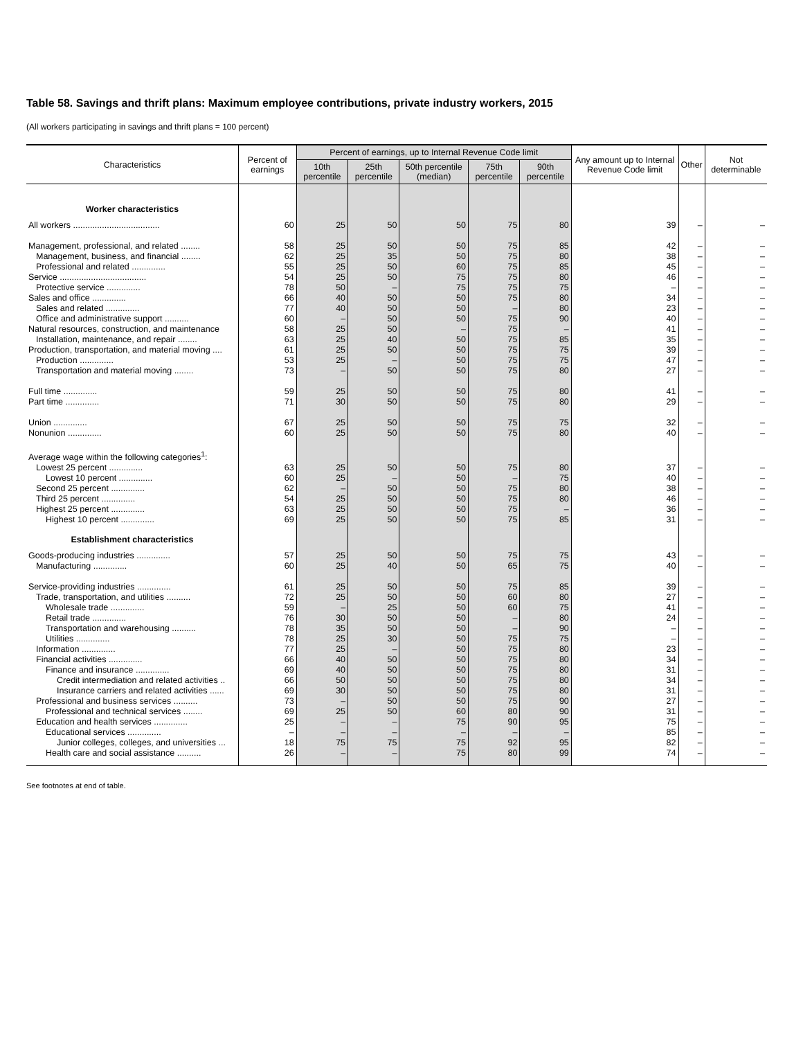Table 58. Savings and thrift plans: Maximum employee contributions, private industry workers, 2015
(All workers participating in savings and thrift plans = 100 percent)
| Characteristics | Percent of earnings | Percent of earnings, up to Internal Revenue Code limit | | | | | Any amount up to Internal Revenue Code limit | Other | Not determinable |
| --- | --- | --- | --- | --- | --- | --- | --- | --- | --- |
| | | 10th percentile | 25th percentile | 50th percentile (median) | 75th percentile | 90th percentile | | | |
| Worker characteristics | | | | | | | | | |
| All workers .................................... | 60 | 25 | 50 | 50 | 75 | 80 | 39 | – | – |
| Management, professional, and related ........ | 58 | 25 | 50 | 50 | 75 | 85 | 42 | – | – |
| Management, business, and financial ........ | 62 | 25 | 35 | 50 | 75 | 80 | 38 | – | – |
| Professional and related .............. | 55 | 25 | 50 | 60 | 75 | 85 | 45 | – | – |
| Service .................................... | 54 | 25 | 50 | 75 | 75 | 80 | 46 | – | – |
| Protective service .............. | 78 | 50 | – | 75 | 75 | 75 | – | – | – |
| Sales and office .............. | 66 | 40 | 50 | 50 | 75 | 80 | 34 | – | – |
| Sales and related .............. | 77 | 40 | 50 | 50 | – | 80 | 23 | – | – |
| Office and administrative support .......... | 60 | – | 50 | 50 | 75 | 90 | 40 | – | – |
| Natural resources, construction, and maintenance | 58 | 25 | 50 | – | 75 | – | 41 | – | – |
| Installation, maintenance, and repair ........ | 63 | 25 | 40 | 50 | 75 | 85 | 35 | – | – |
| Production, transportation, and material moving .... | 61 | 25 | 50 | 50 | 75 | 75 | 39 | – | – |
| Production .............. | 53 | 25 | – | 50 | 75 | 75 | 47 | – | – |
| Transportation and material moving ........ | 73 | – | 50 | 50 | 75 | 80 | 27 | – | – |
| Full time .............. | 59 | 25 | 50 | 50 | 75 | 80 | 41 | – | – |
| Part time .............. | 71 | 30 | 50 | 50 | 75 | 80 | 29 | – | – |
| Union .............. | 67 | 25 | 50 | 50 | 75 | 75 | 32 | – | – |
| Nonunion .............. | 60 | 25 | 50 | 50 | 75 | 80 | 40 | – | – |
| Average wage within the following categories<sup>1</sup>: | | | | | | | | | |
| Lowest 25 percent .............. | 63 | 25 | 50 | 50 | 75 | 80 | 37 | – | – |
| Lowest 10 percent .............. | 60 | 25 | – | 50 | – | 75 | 40 | – | – |
| Second 25 percent .............. | 62 | – | 50 | 50 | 75 | 80 | 38 | – | – |
| Third 25 percent .............. | 54 | 25 | 50 | 50 | 75 | 80 | 46 | – | – |
| Highest 25 percent .............. | 63 | 25 | 50 | 50 | 75 | – | 36 | – | – |
| Highest 10 percent .............. | 69 | 25 | 50 | 50 | 75 | 85 | 31 | – | – |
| Establishment characteristics | | | | | | | | | |
| Goods-producing industries .............. | 57 | 25 | 50 | 50 | 75 | 75 | 43 | – | – |
| Manufacturing .............. | 60 | 25 | 40 | 50 | 65 | 75 | 40 | – | – |
| Service-providing industries .............. | 61 | 25 | 50 | 50 | 75 | 85 | 39 | – | – |
| Trade, transportation, and utilities .......... | 72 | 25 | 50 | 50 | 60 | 80 | 27 | – | – |
| Wholesale trade .............. | 59 | – | 25 | 50 | 60 | 75 | 41 | – | – |
| Retail trade .............. | 76 | 30 | 50 | 50 | – | 80 | 24 | – | – |
| Transportation and warehousing .......... | 78 | 35 | 50 | 50 | – | 90 | – | – | – |
| Utilities .............. | 78 | 25 | 30 | 50 | 75 | 75 | – | – | – |
| Information .............. | 77 | 25 | – | 50 | 75 | 80 | 23 | – | – |
| Financial activities .............. | 66 | 40 | 50 | 50 | 75 | 80 | 34 | – | – |
| Finance and insurance .............. | 69 | 40 | 50 | 50 | 75 | 80 | 31 | – | – |
| Credit intermediation and related activities .. | 66 | 50 | 50 | 50 | 75 | 80 | 34 | – | – |
| Insurance carriers and related activities ...... | 69 | 30 | 50 | 50 | 75 | 80 | 31 | – | – |
| Professional and business services .......... | 73 | – | 50 | 50 | 75 | 90 | 27 | – | – |
| Professional and technical services ........ | 69 | 25 | 50 | 60 | 80 | 90 | 31 | – | – |
| Education and health services .............. | 25 | – | – | 75 | 90 | 95 | 75 | – | – |
| Educational services .............. | – | – | – | – | – | – | 85 | – | – |
| Junior colleges, colleges, and universities ... | 18 | 75 | 75 | 75 | 92 | 95 | 82 | – | – |
| Health care and social assistance .......... | 26 | – | – | 75 | 80 | 99 | 74 | – | – |
See footnotes at end of table.